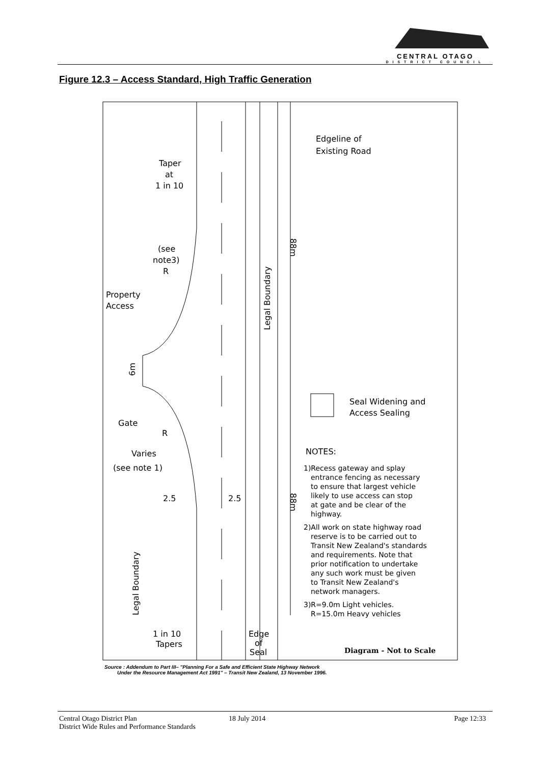CENTRAL OTAGO
DISTRICT COUNCIL
Figure 12.3 – Access Standard, High Traffic Generation
Edgeline of
Existing Road
Taper
at
1 in 10
(see
note3)
R
Property
Access
6m
Gate
R
Varies
(see note 1)
2.5
2.5
Seal Widening and
Access Sealing
NOTES:
1)Recess gateway and splay
entrance fencing as necessary
to ensure that largest vehicle
likely to use access can stop
at gate and be clear of the
highway.
2)All work on state highway road
reserve is to be carried out to
Transit New Zealand's standards
and requirements. Note that
prior notification to undertake
any such work must be given
to Transit New Zealand's
network managers.
3)R=9.0m Light vehicles.
R=15.0m Heavy vehicles
1 in 10
Tapers
Edge
of
Seal
Diagram - Not to Scale
Legal Boundary
88m
88m
Legal Boundary
Source : Addendum to Part III– "Planning For a Safe and Efficient State Highway Network
Under the Resource Management Act 1991" – Transit New Zealand, 13 November 1996.
Central Otago District Plan
District Wide Rules and Performance Standards
18 July 2014 Page 12:33